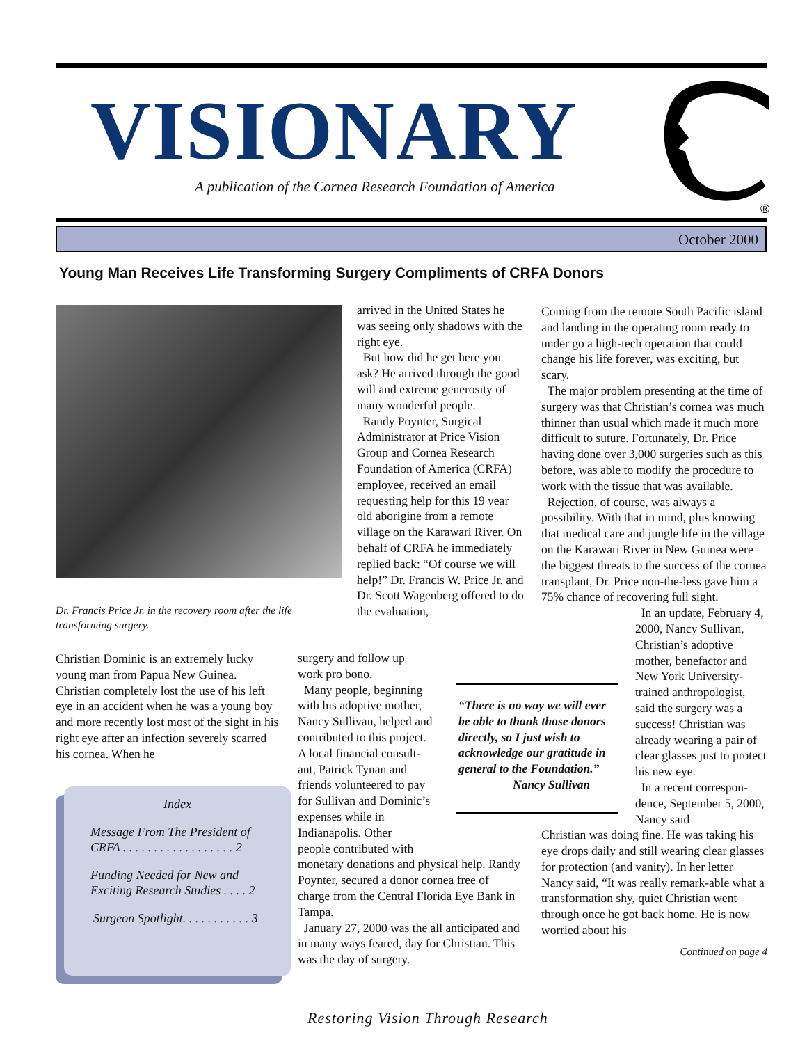VISIONARY
A publication of the Cornea Research Foundation of America
®
October 2000
Young Man Receives Life Transforming Surgery Compliments of CRFA Donors
Dr. Francis Price Jr. in the recovery room after the life transforming surgery.
Christian Dominic is an extremely lucky young man from Papua New Guinea. Christian completely lost the use of his left eye in an accident when he was a young boy and more recently lost most of the sight in his right eye after an infection severely scarred his cornea. When he
Index
Message From The President of CRFA . . . . . . . . . . . . . . . . . . 2
Funding Needed for New and Exciting Research Studies . . . . 2
Surgeon Spotlight. . . . . . . . . . . 3
arrived in the United States he was seeing only shadows with the right eye.
But how did he get here you ask? He arrived through the good will and extreme generosity of many wonderful people.
Randy Poynter, Surgical Administrator at Price Vision Group and Cornea Research Foundation of America (CRFA) employee, received an email requesting help for this 19 year old aborigine from a remote village on the Karawari River. On behalf of CRFA he immediately replied back: “Of course we will help!” Dr. Francis W. Price Jr. and Dr. Scott Wagenberg offered to do the evaluation,
surgery and follow up
work pro bono.
Many people, beginning
with his adoptive mother,
Nancy Sullivan, helped and
contributed to this project.
A local financial consult-
ant, Patrick Tynan and
friends volunteered to pay
for Sullivan and Dominic’s
expenses while in
Indianapolis. Other
people contributed with
monetary donations and physical help. Randy Poynter, secured a donor cornea free of charge from the Central Florida Eye Bank in Tampa.
January 27, 2000 was the all anticipated and in many ways feared, day for Christian. This was the day of surgery.
“There is no way we will ever be able to thank those donors directly, so I just wish to acknowledge our gratitude in general to the Foundation.”
Nancy Sullivan
Coming from the remote South Pacific island and landing in the operating room ready to under go a high-tech operation that could change his life forever, was exciting, but scary.
The major problem presenting at the time of surgery was that Christian’s cornea was much thinner than usual which made it much more difficult to suture. Fortunately, Dr. Price having done over 3,000 surgeries such as this before, was able to modify the procedure to work with the tissue that was available.
Rejection, of course, was always a possibility. With that in mind, plus knowing that medical care and jungle life in the village on the Karawari River in New Guinea were the biggest threats to the success of the cornea transplant, Dr. Price non-the-less gave him a 75% chance of recovering full sight.
In an update, February 4, 2000, Nancy Sullivan, Christian’s adoptive mother, benefactor and New York University-trained anthropologist, said the surgery was a success! Christian was already wearing a pair of clear glasses just to protect his new eye.
In a recent correspon-dence, September 5, 2000, Nancy said
Christian was doing fine. He was taking his eye drops daily and still wearing clear glasses for protection (and vanity). In her letter Nancy said, “It was really remark-able what a transformation shy, quiet Christian went through once he got back home. He is now worried about his
Continued on page 4
Restoring Vision Through Research